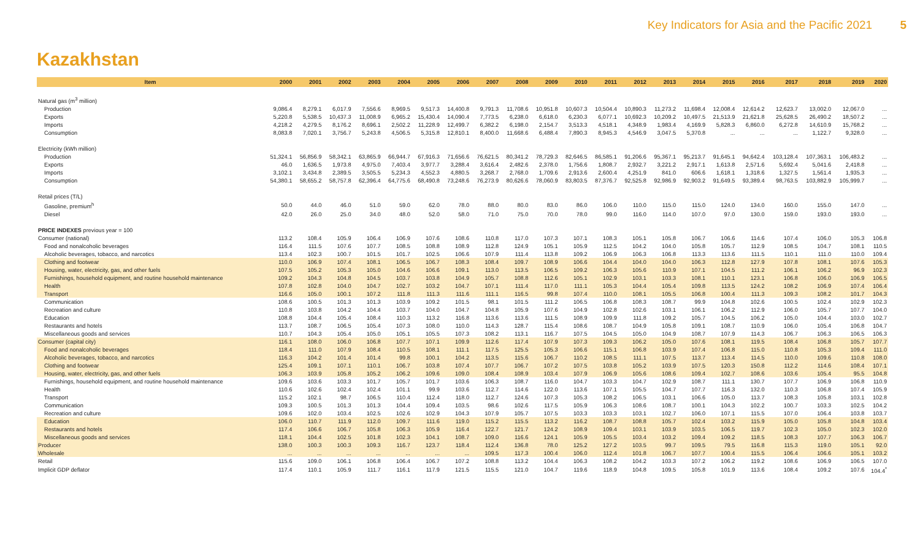Key Indicators for Asia and the Pacific 2021 5
Kazakhstan
| Item | 2000 | 2001 | 2002 | 2003 | 2004 | 2005 | 2006 | 2007 | 2008 | 2009 | 2010 | 2011 | 2012 | 2013 | 2014 | 2015 | 2016 | 2017 | 2018 | 2019 | 2020 |
| --- | --- | --- | --- | --- | --- | --- | --- | --- | --- | --- | --- | --- | --- | --- | --- | --- | --- | --- | --- | --- | --- |
| Natural gas (m<sup>3</sup> million) | | | | | | | | | | | | | | | | | | | | | |
| Production | 9,086.4 | 8,279.1 | 6,017.9 | 7,556.6 | 8,969.5 | 9,517.3 | 14,400.8 | 9,791.3 | 11,708.6 | 10,951.8 | 10,607.3 | 10,504.4 | 10,890.3 | 11,273.2 | 11,698.4 | 12,008.4 | 12,614.2 | 12,623.7 | 13,002.0 | 12,067.0 | ... |
| Exports | 5,220.8 | 5,538.5 | 10,437.3 | 11,008.9 | 6,965.2 | 15,430.4 | 14,090.4 | 7,773.5 | 6,238.0 | 6,618.0 | 6,230.3 | 6,077.1 | 10,692.3 | 10,209.2 | 10,497.5 | 21,513.9 | 21,621.8 | 25,628.5 | 26,490.2 | 18,507.2 | ... |
| Imports | 4,218.2 | 4,279.5 | 8,176.2 | 8,696.1 | 2,502.2 | 11,228.9 | 12,499.7 | 6,382.2 | 6,198.0 | 2,154.7 | 3,513.3 | 4,518.1 | 4,348.9 | 1,983.4 | 4,169.9 | 5,828.3 | 6,860.0 | 6,272.8 | 14,610.9 | 15,768.2 | ... |
| Consumption | 8,083.8 | 7,020.1 | 3,756.7 | 5,243.8 | 4,506.5 | 5,315.8 | 12,810.1 | 8,400.0 | 11,668.6 | 6,488.4 | 7,890.3 | 8,945.3 | 4,546.9 | 3,047.5 | 5,370.8 | ... | ... | ... | 1,122.7 | 9,328.0 | ... |
| Electricity (kWh million) | | | | | | | | | | | | | | | | | | | | | |
| Production | 51,324.1 | 56,856.9 | 58,342.1 | 63,865.9 | 66,944.7 | 67,916.3 | 71,656.6 | 76,621.5 | 80,341.2 | 78,729.3 | 82,646.5 | 86,585.1 | 91,206.6 | 95,367.1 | 95,213.7 | 91,645.1 | 94,642.4 | 103,128.4 | 107,363.1 | 106,483.2 | ... |
| Exports | 46.0 | 1,636.5 | 1,973.8 | 4,975.0 | 7,403.4 | 3,977.7 | 3,288.4 | 3,616.4 | 2,482.6 | 2,378.0 | 1,756.6 | 1,808.7 | 2,932.7 | 3,221.2 | 2,917.1 | 1,613.8 | 2,571.6 | 5,692.4 | 5,041.6 | 2,418.8 | ... |
| Imports | 3,102.1 | 3,434.8 | 2,389.5 | 3,505.5 | 5,234.3 | 4,552.3 | 4,880.5 | 3,268.7 | 2,768.0 | 1,709.6 | 2,913.6 | 2,600.4 | 4,251.9 | 841.0 | 606.6 | 1,618.1 | 1,318.6 | 1,327.5 | 1,561.4 | 1,935.3 | ... |
| Consumption | 54,380.1 | 58,655.2 | 58,757.8 | 62,396.4 | 64,775.6 | 68,490.8 | 73,248.6 | 76,273.9 | 80,626.6 | 78,060.9 | 83,803.5 | 87,376.7 | 92,525.8 | 92,986.9 | 92,903.2 | 91,649.5 | 93,389.4 | 98,763.5 | 103,882.9 | 105,999.7 | ... |
| Retail prices (T/L) | | | | | | | | | | | | | | | | | | | | | |
| Gasoline, premium<sup>h</sup> | 50.0 | 44.0 | 46.0 | 51.0 | 59.0 | 62.0 | 78.0 | 88.0 | 80.0 | 83.0 | 86.0 | 106.0 | 110.0 | 115.0 | 115.0 | 124.0 | 134.0 | 160.0 | 155.0 | 147.0 | ... |
| Diesel | 42.0 | 26.0 | 25.0 | 34.0 | 48.0 | 52.0 | 58.0 | 71.0 | 75.0 | 70.0 | 78.0 | 99.0 | 116.0 | 114.0 | 107.0 | 97.0 | 130.0 | 159.0 | 193.0 | 193.0 | ... |
| PRICE INDEXES previous year = 100 | | | | | | | | | | | | | | | | | | | | | |
| Consumer (national) | 113.2 | 108.4 | 105.9 | 106.4 | 106.9 | 107.6 | 108.6 | 110.8 | 117.0 | 107.3 | 107.1 | 108.3 | 105.1 | 105.8 | 106.7 | 106.6 | 114.6 | 107.4 | 106.0 | 105.3 | 106.8 |
| Food and nonalcoholic beverages | 116.4 | 111.5 | 107.6 | 107.7 | 108.5 | 108.8 | 108.9 | 112.8 | 124.9 | 105.1 | 105.9 | 112.5 | 104.2 | 104.0 | 105.8 | 105.7 | 112.9 | 108.5 | 104.7 | 108.1 | 110.5 |
| Alcoholic beverages, tobacco, and narcotics | 113.4 | 102.3 | 100.7 | 101.5 | 101.7 | 102.5 | 106.6 | 107.9 | 111.4 | 113.8 | 109.2 | 106.9 | 106.3 | 106.8 | 113.3 | 113.6 | 111.5 | 110.1 | 111.0 | 110.0 | 109.4 |
| Clothing and footwear | 110.0 | 106.9 | 107.4 | 108.1 | 106.5 | 106.7 | 108.3 | 108.4 | 109.7 | 108.9 | 106.6 | 104.4 | 104.0 | 104.0 | 106.3 | 112.8 | 127.9 | 107.8 | 108.1 | 107.6 | 105.3 |
| Housing, water, electricity, gas, and other fuels | 107.5 | 105.2 | 105.3 | 105.0 | 104.6 | 106.6 | 109.1 | 113.0 | 113.5 | 106.5 | 109.2 | 106.3 | 105.6 | 110.9 | 107.1 | 104.5 | 111.2 | 106.1 | 106.2 | 96.9 | 102.3 |
| Furnishings, household equipment, and routine household maintenance | 109.2 | 104.3 | 104.8 | 104.5 | 103.7 | 103.8 | 104.9 | 105.7 | 108.8 | 112.6 | 105.1 | 102.9 | 103.1 | 103.3 | 108.1 | 110.1 | 123.1 | 106.8 | 106.0 | 106.9 | 106.5 |
| Health | 107.8 | 102.8 | 104.0 | 104.7 | 102.7 | 103.2 | 104.7 | 107.1 | 111.4 | 117.0 | 111.1 | 105.3 | 104.4 | 105.4 | 109.8 | 113.5 | 124.2 | 108.2 | 106.9 | 107.4 | 106.4 |
| Transport | 116.6 | 105.0 | 100.1 | 107.2 | 111.8 | 111.3 | 111.6 | 111.1 | 116.5 | 99.8 | 107.4 | 110.0 | 108.1 | 105.5 | 106.8 | 100.4 | 111.3 | 109.3 | 108.2 | 101.7 | 104.3 |
| Communication | 108.6 | 100.5 | 101.3 | 101.3 | 103.9 | 109.2 | 101.5 | 98.1 | 101.5 | 111.2 | 106.5 | 106.8 | 108.3 | 108.7 | 99.9 | 104.8 | 102.6 | 100.5 | 102.4 | 102.9 | 102.3 |
| Recreation and culture | 110.8 | 103.8 | 104.2 | 104.4 | 103.7 | 104.0 | 104.7 | 104.8 | 105.9 | 107.6 | 104.9 | 102.8 | 102.6 | 103.1 | 106.1 | 106.2 | 112.9 | 106.0 | 105.7 | 107.7 | 104.0 |
| Education | 108.8 | 104.4 | 105.4 | 108.4 | 110.3 | 113.2 | 116.8 | 113.6 | 113.6 | 111.5 | 108.9 | 109.9 | 111.8 | 109.2 | 105.7 | 104.5 | 106.2 | 105.0 | 104.4 | 103.0 | 102.7 |
| Restaurants and hotels | 113.7 | 108.7 | 106.5 | 105.4 | 107.3 | 108.0 | 110.0 | 114.3 | 128.7 | 115.4 | 108.6 | 108.7 | 104.9 | 105.8 | 109.1 | 108.7 | 110.9 | 106.0 | 105.4 | 106.8 | 104.7 |
| Miscellaneous goods and services | 110.7 | 104.3 | 105.4 | 105.0 | 105.1 | 105.5 | 107.3 | 108.2 | 113.1 | 116.7 | 107.5 | 104.5 | 105.0 | 104.9 | 108.7 | 107.9 | 114.3 | 106.7 | 106.3 | 106.5 | 106.3 |
| Consumer (capital city) | 116.1 | 108.0 | 106.0 | 106.8 | 107.7 | 107.1 | 109.9 | 112.6 | 117.4 | 107.9 | 107.3 | 109.3 | 106.2 | 105.0 | 107.6 | 108.1 | 119.5 | 108.4 | 106.8 | 105.7 | 107.7 |
| Food and nonalcoholic beverages | 118.4 | 111.0 | 107.9 | 108.4 | 110.5 | 108.1 | 111.1 | 117.5 | 125.5 | 105.3 | 106.6 | 115.1 | 106.8 | 103.9 | 107.4 | 106.8 | 115.0 | 110.8 | 105.3 | 109.4 | 111.0 |
| Alcoholic beverages, tobacco, and narcotics | 116.3 | 104.2 | 101.4 | 101.4 | 99.8 | 100.1 | 104.2 | 113.5 | 115.6 | 106.7 | 110.2 | 108.5 | 111.1 | 107.5 | 113.7 | 113.4 | 114.5 | 110.0 | 109.6 | 110.8 | 108.0 |
| Clothing and footwear | 125.4 | 109.1 | 107.1 | 110.1 | 106.7 | 103.8 | 107.4 | 107.7 | 106.7 | 107.2 | 107.5 | 103.8 | 105.2 | 103.9 | 107.5 | 120.3 | 150.8 | 112.2 | 114.6 | 108.4 | 107.1 |
| Housing, water, electricity, gas, and other fuels | 106.3 | 103.9 | 105.8 | 105.2 | 106.2 | 109.6 | 109.0 | 108.4 | 108.9 | 103.4 | 107.9 | 106.9 | 105.6 | 108.6 | 109.4 | 102.7 | 108.6 | 103.6 | 105.4 | 95.5 | 104.8 |
| Furnishings, household equipment, and routine household maintenance | 109.6 | 103.6 | 103.3 | 101.7 | 105.7 | 101.7 | 103.6 | 106.3 | 108.7 | 116.0 | 104.7 | 103.3 | 104.7 | 102.9 | 108.7 | 111.1 | 130.7 | 107.7 | 106.9 | 106.8 | 110.9 |
| Health | 110.6 | 102.6 | 102.4 | 102.4 | 101.1 | 99.9 | 103.6 | 112.7 | 114.6 | 122.0 | 113.6 | 107.1 | 105.5 | 104.7 | 107.7 | 116.3 | 132.0 | 110.3 | 106.8 | 107.4 | 105.9 |
| Transport | 115.2 | 102.1 | 98.7 | 106.5 | 110.4 | 112.4 | 118.0 | 112.7 | 124.6 | 107.3 | 105.3 | 108.2 | 106.5 | 103.1 | 106.6 | 105.0 | 113.7 | 108.3 | 105.8 | 103.1 | 102.8 |
| Communication | 109.3 | 100.5 | 101.3 | 101.3 | 104.4 | 109.4 | 103.5 | 98.6 | 102.6 | 117.5 | 105.9 | 106.3 | 108.6 | 108.7 | 100.1 | 104.3 | 102.2 | 100.7 | 103.3 | 102.5 | 104.2 |
| Recreation and culture | 109.6 | 102.0 | 103.4 | 102.5 | 102.6 | 102.9 | 104.3 | 107.9 | 105.7 | 107.5 | 103.3 | 103.3 | 103.1 | 102.7 | 106.0 | 107.1 | 115.5 | 107.0 | 106.4 | 103.8 | 103.7 |
| Education | 106.0 | 110.7 | 111.9 | 112.0 | 109.7 | 111.6 | 119.0 | 115.2 | 115.5 | 113.2 | 116.2 | 108.7 | 108.8 | 105.7 | 102.4 | 103.2 | 115.9 | 105.0 | 105.8 | 104.8 | 103.4 |
| Restaurants and hotels | 117.4 | 106.6 | 106.7 | 105.8 | 106.3 | 105.9 | 116.4 | 122.7 | 121.7 | 124.2 | 108.9 | 109.4 | 103.1 | 103.9 | 103.5 | 106.5 | 119.7 | 102.3 | 105.0 | 102.3 | 102.0 |
| Miscellaneous goods and services | 118.1 | 104.4 | 102.5 | 101.8 | 102.3 | 104.1 | 108.7 | 109.0 | 116.6 | 124.1 | 105.9 | 105.5 | 103.4 | 103.2 | 109.4 | 109.2 | 118.5 | 108.3 | 107.7 | 106.3 | 106.7 |
| Producer | 138.0 | 100.3 | 100.3 | 109.3 | 116.7 | 123.7 | 118.4 | 112.4 | 136.8 | 78.0 | 125.2 | 127.2 | 103.5 | 99.7 | 109.5 | 79.5 | 116.8 | 115.3 | 119.0 | 105.1 | 92.0 |
| Wholesale | ... | ... | ... | ... | ... | ... | ... | 109.5 | 117.3 | 100.4 | 106.0 | 112.4 | 101.8 | 106.7 | 107.7 | 100.4 | 115.5 | 106.4 | 106.6 | 105.1 | 103.2 |
| Retail | 115.6 | 109.0 | 106.1 | 106.8 | 106.4 | 106.7 | 107.2 | 108.8 | 113.2 | 104.4 | 106.3 | 108.2 | 104.2 | 103.3 | 107.2 | 106.2 | 119.2 | 108.6 | 106.9 | 106.5 | 107.0 |
| Implicit GDP deflator | 117.4 | 110.1 | 105.9 | 111.7 | 116.1 | 117.9 | 121.5 | 115.5 | 121.0 | 104.7 | 119.6 | 118.9 | 104.8 | 109.5 | 105.8 | 101.9 | 113.6 | 108.4 | 109.2 | 107.6 | 104.4<sup>*</sup> |